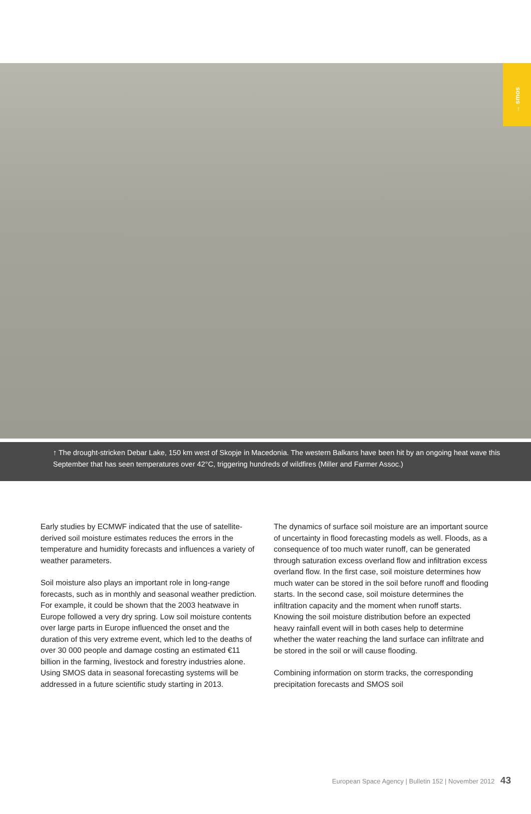→ smos
↑ The drought-stricken Debar Lake, 150 km west of Skopje in Macedonia. The western Balkans have been hit by an ongoing heat wave this September that has seen temperatures over 42°C, triggering hundreds of wildfires (Miller and Farmer Assoc.)
Early studies by ECMWF indicated that the use of satellite-derived soil moisture estimates reduces the errors in the temperature and humidity forecasts and influences a variety of weather parameters.
Soil moisture also plays an important role in long-range forecasts, such as in monthly and seasonal weather prediction. For example, it could be shown that the 2003 heatwave in Europe followed a very dry spring. Low soil moisture contents over large parts in Europe influenced the onset and the duration of this very extreme event, which led to the deaths of over 30 000 people and damage costing an estimated €11 billion in the farming, livestock and forestry industries alone. Using SMOS data in seasonal forecasting systems will be addressed in a future scientific study starting in 2013.
The dynamics of surface soil moisture are an important source of uncertainty in flood forecasting models as well. Floods, as a consequence of too much water runoff, can be generated through saturation excess overland flow and infiltration excess overland flow. In the first case, soil moisture determines how much water can be stored in the soil before runoff and flooding starts. In the second case, soil moisture determines the infiltration capacity and the moment when runoff starts. Knowing the soil moisture distribution before an expected heavy rainfall event will in both cases help to determine whether the water reaching the land surface can infiltrate and be stored in the soil or will cause flooding.
Combining information on storm tracks, the corresponding precipitation forecasts and SMOS soil
European Space Agency | Bulletin 152 | November 2012 43